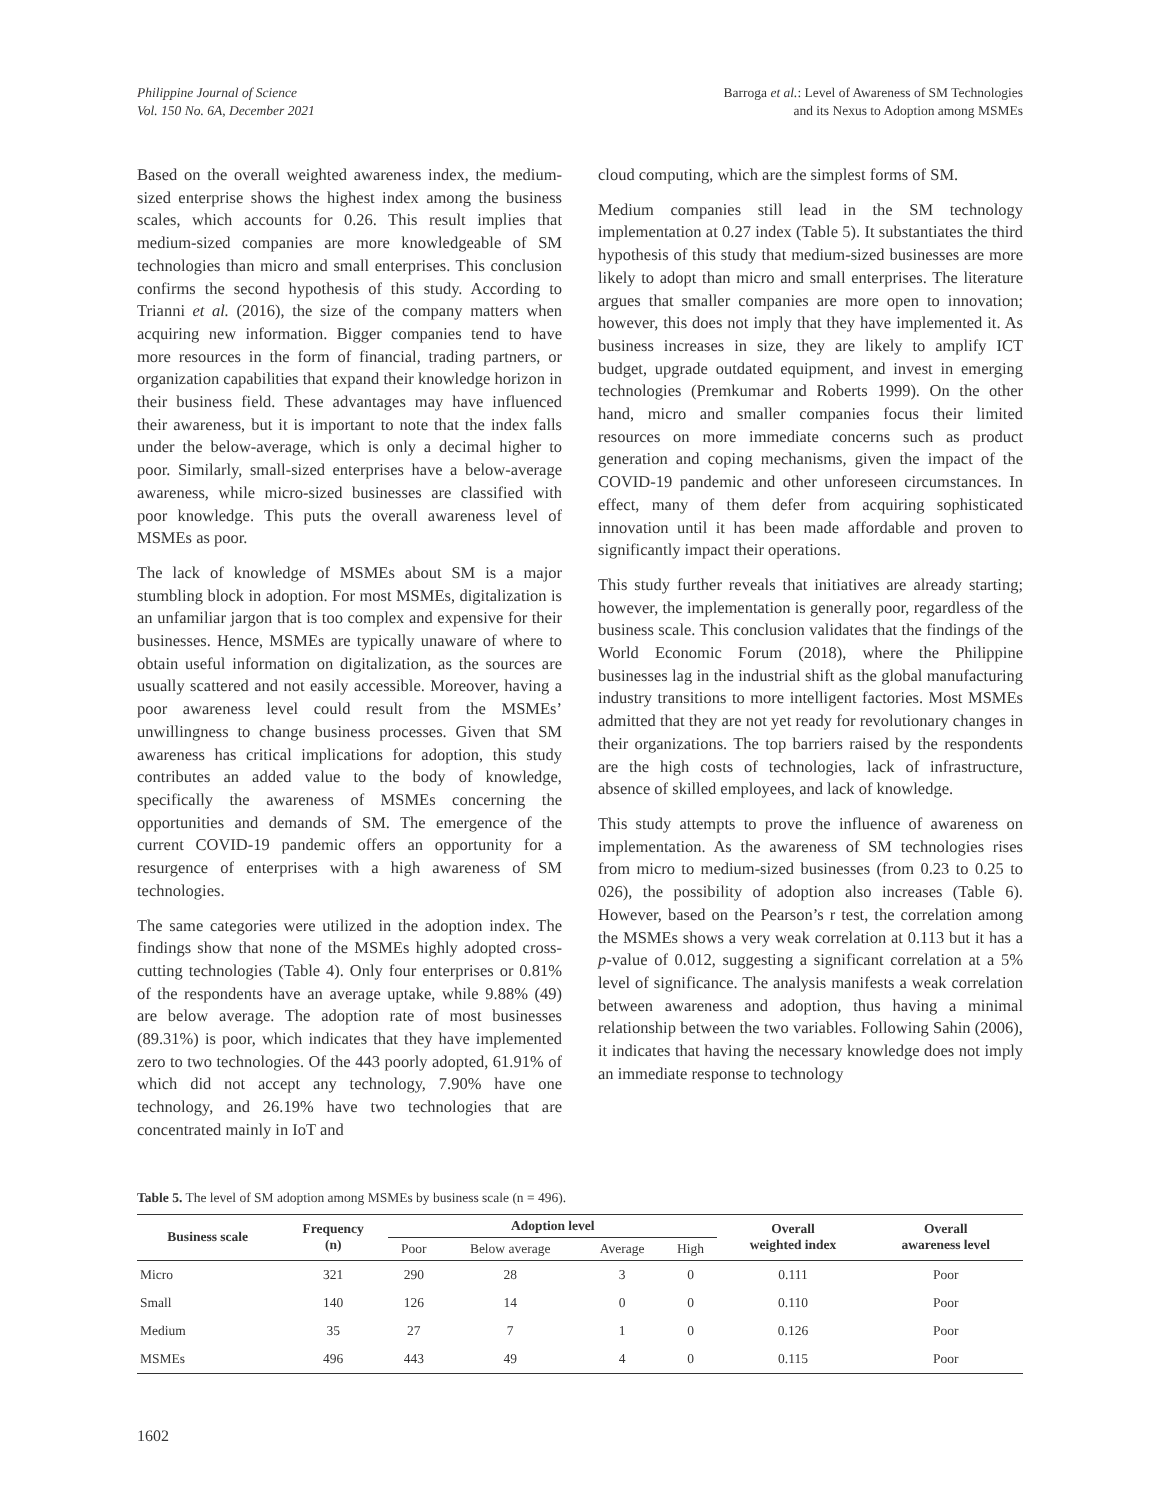Philippine Journal of Science
Vol. 150 No. 6A, December 2021
Barroga et al.: Level of Awareness of SM Technologies
and its Nexus to Adoption among MSMEs
Based on the overall weighted awareness index, the medium-sized enterprise shows the highest index among the business scales, which accounts for 0.26. This result implies that medium-sized companies are more knowledgeable of SM technologies than micro and small enterprises. This conclusion confirms the second hypothesis of this study. According to Trianni et al. (2016), the size of the company matters when acquiring new information. Bigger companies tend to have more resources in the form of financial, trading partners, or organization capabilities that expand their knowledge horizon in their business field. These advantages may have influenced their awareness, but it is important to note that the index falls under the below-average, which is only a decimal higher to poor. Similarly, small-sized enterprises have a below-average awareness, while micro-sized businesses are classified with poor knowledge. This puts the overall awareness level of MSMEs as poor.
The lack of knowledge of MSMEs about SM is a major stumbling block in adoption. For most MSMEs, digitalization is an unfamiliar jargon that is too complex and expensive for their businesses. Hence, MSMEs are typically unaware of where to obtain useful information on digitalization, as the sources are usually scattered and not easily accessible. Moreover, having a poor awareness level could result from the MSMEs’ unwillingness to change business processes. Given that SM awareness has critical implications for adoption, this study contributes an added value to the body of knowledge, specifically the awareness of MSMEs concerning the opportunities and demands of SM. The emergence of the current COVID-19 pandemic offers an opportunity for a resurgence of enterprises with a high awareness of SM technologies.
The same categories were utilized in the adoption index. The findings show that none of the MSMEs highly adopted cross-cutting technologies (Table 4). Only four enterprises or 0.81% of the respondents have an average uptake, while 9.88% (49) are below average. The adoption rate of most businesses (89.31%) is poor, which indicates that they have implemented zero to two technologies. Of the 443 poorly adopted, 61.91% of which did not accept any technology, 7.90% have one technology, and 26.19% have two technologies that are concentrated mainly in IoT and
cloud computing, which are the simplest forms of SM.
Medium companies still lead in the SM technology implementation at 0.27 index (Table 5). It substantiates the third hypothesis of this study that medium-sized businesses are more likely to adopt than micro and small enterprises. The literature argues that smaller companies are more open to innovation; however, this does not imply that they have implemented it. As business increases in size, they are likely to amplify ICT budget, upgrade outdated equipment, and invest in emerging technologies (Premkumar and Roberts 1999). On the other hand, micro and smaller companies focus their limited resources on more immediate concerns such as product generation and coping mechanisms, given the impact of the COVID-19 pandemic and other unforeseen circumstances. In effect, many of them defer from acquiring sophisticated innovation until it has been made affordable and proven to significantly impact their operations.
This study further reveals that initiatives are already starting; however, the implementation is generally poor, regardless of the business scale. This conclusion validates that the findings of the World Economic Forum (2018), where the Philippine businesses lag in the industrial shift as the global manufacturing industry transitions to more intelligent factories. Most MSMEs admitted that they are not yet ready for revolutionary changes in their organizations. The top barriers raised by the respondents are the high costs of technologies, lack of infrastructure, absence of skilled employees, and lack of knowledge.
This study attempts to prove the influence of awareness on implementation. As the awareness of SM technologies rises from micro to medium-sized businesses (from 0.23 to 0.25 to 026), the possibility of adoption also increases (Table 6). However, based on the Pearson’s r test, the correlation among the MSMEs shows a very weak correlation at 0.113 but it has a p-value of 0.012, suggesting a significant correlation at a 5% level of significance. The analysis manifests a weak correlation between awareness and adoption, thus having a minimal relationship between the two variables. Following Sahin (2006), it indicates that having the necessary knowledge does not imply an immediate response to technology
Table 5. The level of SM adoption among MSMEs by business scale (n = 496).
| Business scale | Frequency (n) | Adoption level | | | | Overall weighted index | Overall awareness level |
| --- | --- | --- | --- | --- | --- | --- | --- |
| | | Poor | Below average | Average | High | | |
| Micro | 321 | 290 | 28 | 3 | 0 | 0.111 | Poor |
| Small | 140 | 126 | 14 | 0 | 0 | 0.110 | Poor |
| Medium | 35 | 27 | 7 | 1 | 0 | 0.126 | Poor |
| MSMEs | 496 | 443 | 49 | 4 | 0 | 0.115 | Poor |
1602